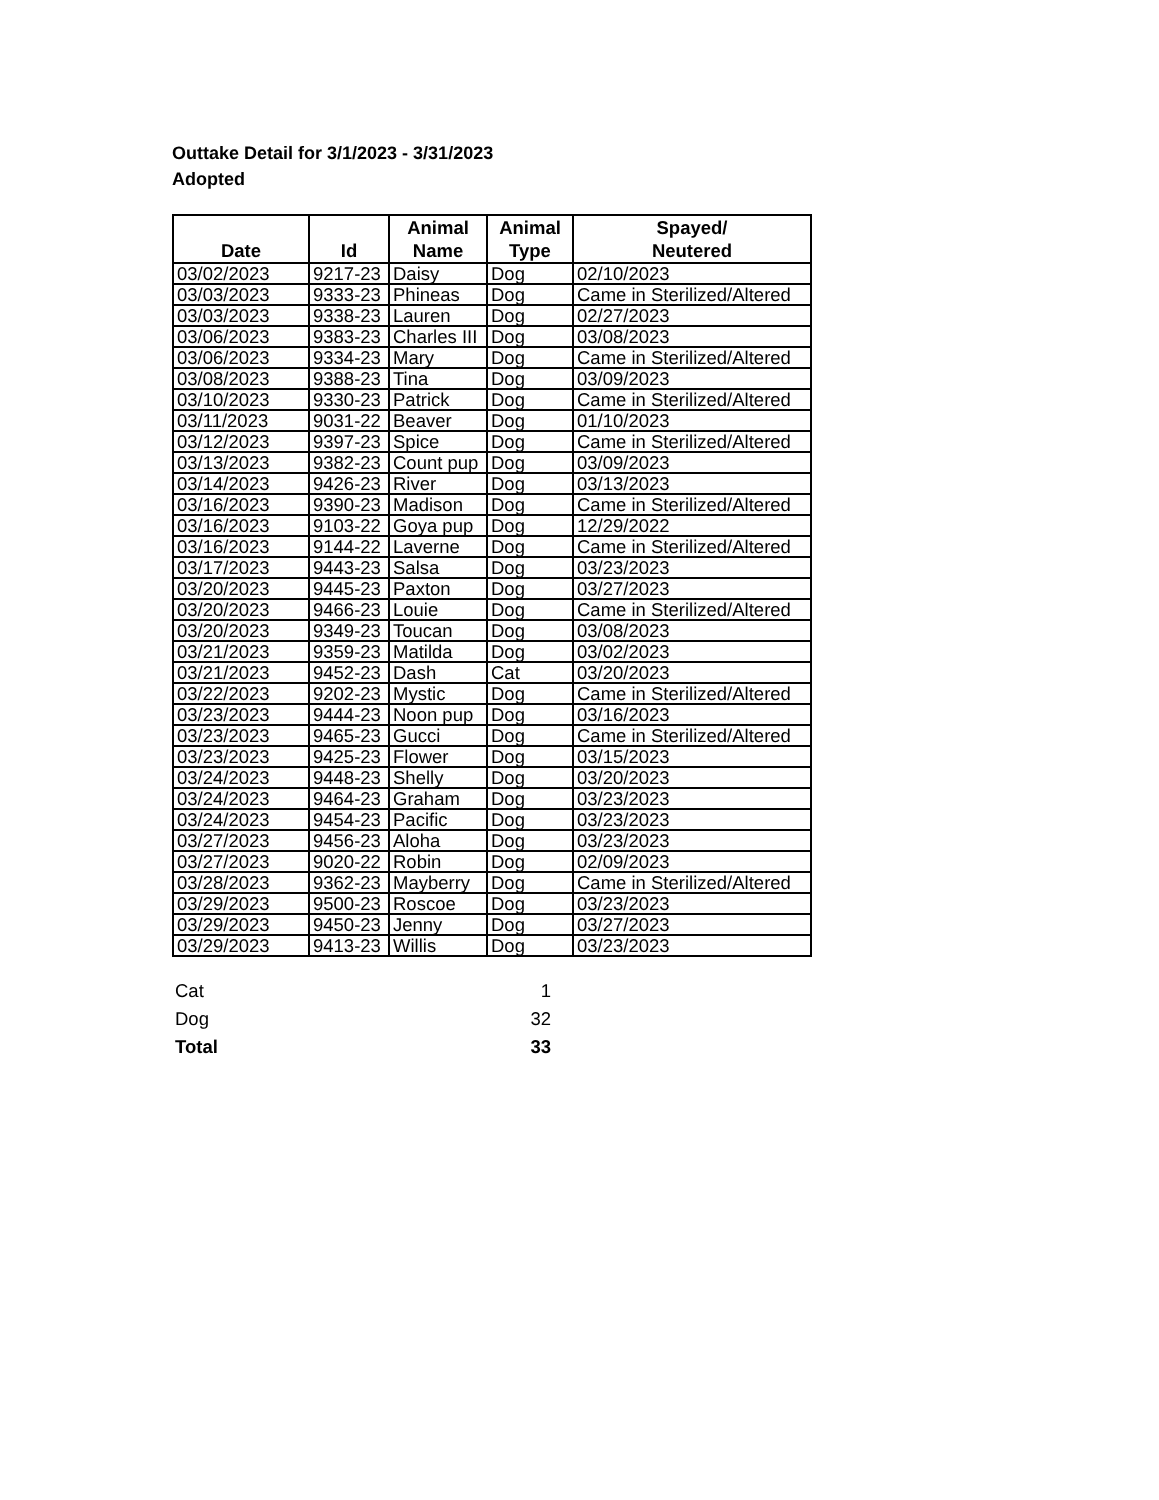Outtake Detail for 3/1/2023 - 3/31/2023
Adopted
| Date | Id | Animal Name | Animal Type | Spayed/ Neutered |
| --- | --- | --- | --- | --- |
| 03/02/2023 | 9217-23 | Daisy | Dog | 02/10/2023 |
| 03/03/2023 | 9333-23 | Phineas | Dog | Came in Sterilized/Altered |
| 03/03/2023 | 9338-23 | Lauren | Dog | 02/27/2023 |
| 03/06/2023 | 9383-23 | Charles III | Dog | 03/08/2023 |
| 03/06/2023 | 9334-23 | Mary | Dog | Came in Sterilized/Altered |
| 03/08/2023 | 9388-23 | Tina | Dog | 03/09/2023 |
| 03/10/2023 | 9330-23 | Patrick | Dog | Came in Sterilized/Altered |
| 03/11/2023 | 9031-22 | Beaver | Dog | 01/10/2023 |
| 03/12/2023 | 9397-23 | Spice | Dog | Came in Sterilized/Altered |
| 03/13/2023 | 9382-23 | Count pup | Dog | 03/09/2023 |
| 03/14/2023 | 9426-23 | River | Dog | 03/13/2023 |
| 03/16/2023 | 9390-23 | Madison | Dog | Came in Sterilized/Altered |
| 03/16/2023 | 9103-22 | Goya pup | Dog | 12/29/2022 |
| 03/16/2023 | 9144-22 | Laverne | Dog | Came in Sterilized/Altered |
| 03/17/2023 | 9443-23 | Salsa | Dog | 03/23/2023 |
| 03/20/2023 | 9445-23 | Paxton | Dog | 03/27/2023 |
| 03/20/2023 | 9466-23 | Louie | Dog | Came in Sterilized/Altered |
| 03/20/2023 | 9349-23 | Toucan | Dog | 03/08/2023 |
| 03/21/2023 | 9359-23 | Matilda | Dog | 03/02/2023 |
| 03/21/2023 | 9452-23 | Dash | Cat | 03/20/2023 |
| 03/22/2023 | 9202-23 | Mystic | Dog | Came in Sterilized/Altered |
| 03/23/2023 | 9444-23 | Noon pup | Dog | 03/16/2023 |
| 03/23/2023 | 9465-23 | Gucci | Dog | Came in Sterilized/Altered |
| 03/23/2023 | 9425-23 | Flower | Dog | 03/15/2023 |
| 03/24/2023 | 9448-23 | Shelly | Dog | 03/20/2023 |
| 03/24/2023 | 9464-23 | Graham | Dog | 03/23/2023 |
| 03/24/2023 | 9454-23 | Pacific | Dog | 03/23/2023 |
| 03/27/2023 | 9456-23 | Aloha | Dog | 03/23/2023 |
| 03/27/2023 | 9020-22 | Robin | Dog | 02/09/2023 |
| 03/28/2023 | 9362-23 | Mayberry | Dog | Came in Sterilized/Altered |
| 03/29/2023 | 9500-23 | Roscoe | Dog | 03/23/2023 |
| 03/29/2023 | 9450-23 | Jenny | Dog | 03/27/2023 |
| 03/29/2023 | 9413-23 | Willis | Dog | 03/23/2023 |
| Cat | 1 |
| Dog | 32 |
| Total | 33 |